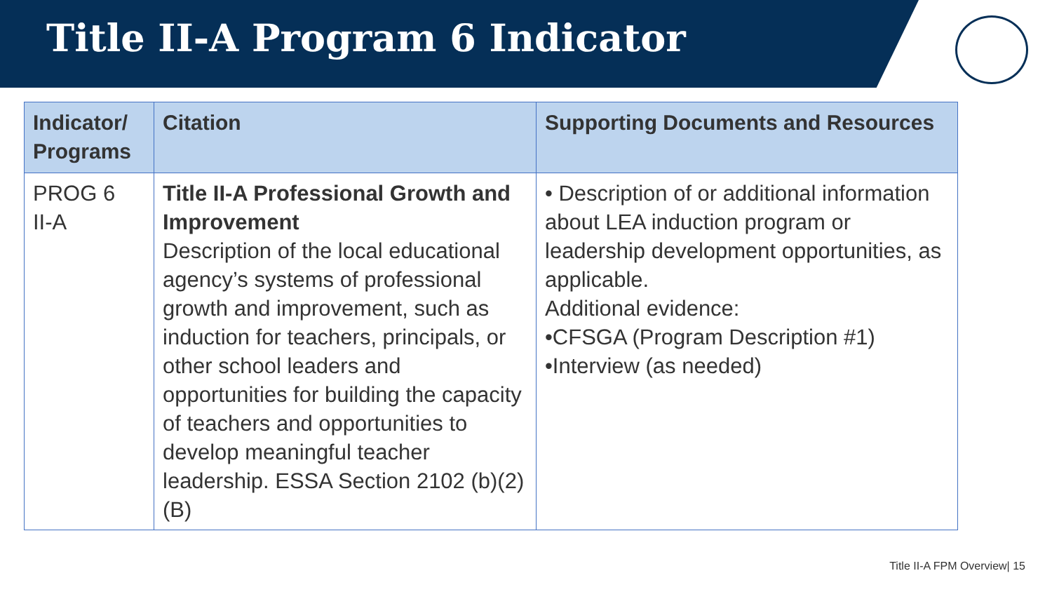Title II-A Program 6 Indicator
| Indicator/ Programs | Citation | Supporting Documents and Resources |
| --- | --- | --- |
| PROG 6 II-A | Title II-A Professional Growth and Improvement Description of the local educational agency’s systems of professional growth and improvement, such as induction for teachers, principals, or other school leaders and opportunities for building the capacity of teachers and opportunities to develop meaningful teacher leadership. ESSA Section 2102 (b)(2)(B) | • Description of or additional information about LEA induction program or leadership development opportunities, as applicable. Additional evidence: •CFSGA (Program Description #1) •Interview (as needed) |
Title II-A FPM Overview| 15